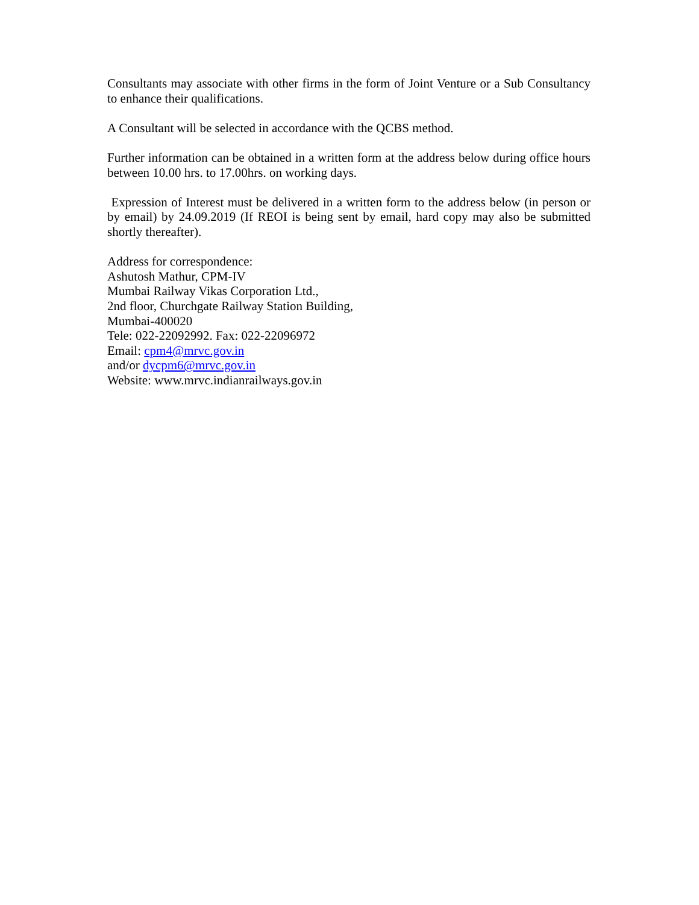Consultants may associate with other firms in the form of Joint Venture or a Sub Consultancy to enhance their qualifications.
A Consultant will be selected in accordance with the QCBS method.
Further information can be obtained in a written form at the address below during office hours between 10.00 hrs. to 17.00hrs. on working days.
Expression of Interest must be delivered in a written form to the address below (in person or by email) by 24.09.2019 (If REOI is being sent by email, hard copy may also be submitted shortly thereafter).
Address for correspondence:
Ashutosh Mathur, CPM-IV
Mumbai Railway Vikas Corporation Ltd.,
2nd floor, Churchgate Railway Station Building,
Mumbai-400020
Tele: 022-22092992. Fax: 022-22096972
Email: cpm4@mrvc.gov.in
and/or dycpm6@mrvc.gov.in
Website: www.mrvc.indianrailways.gov.in